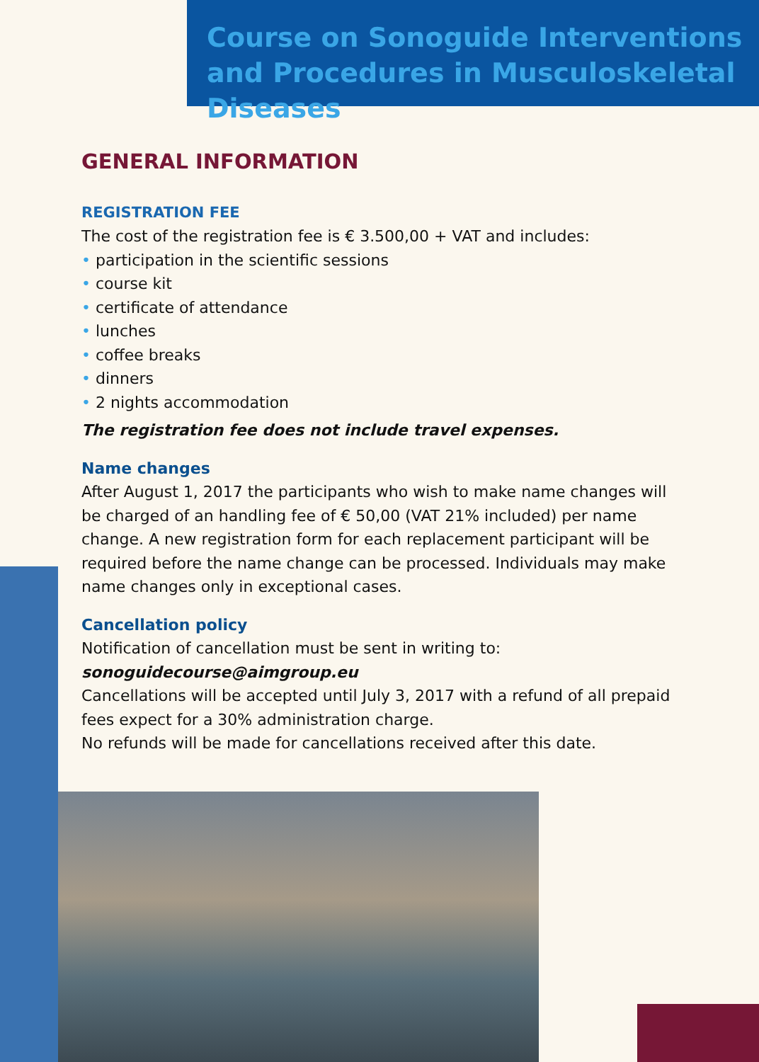Course on Sonoguide Interventions and Procedures in Musculoskeletal Diseases
GENERAL INFORMATION
REGISTRATION FEE
The cost of the registration fee is € 3.500,00 + VAT and includes:
• participation in the scientific sessions
• course kit
• certificate of attendance
• lunches
• coffee breaks
• dinners
• 2 nights accommodation
The registration fee does not include travel expenses.
Name changes
After August 1, 2017 the participants who wish to make name changes will be charged of an handling fee of € 50,00 (VAT 21% included) per name change. A new registration form for each replacement participant will be required before the name change can be processed. Individuals may make name changes only in exceptional cases.
Cancellation policy
Notification of cancellation must be sent in writing to:
sonoguidecourse@aimgroup.eu
Cancellations will be accepted until July 3, 2017 with a refund of all prepaid fees expect for a 30% administration charge.
No refunds will be made for cancellations received after this date.